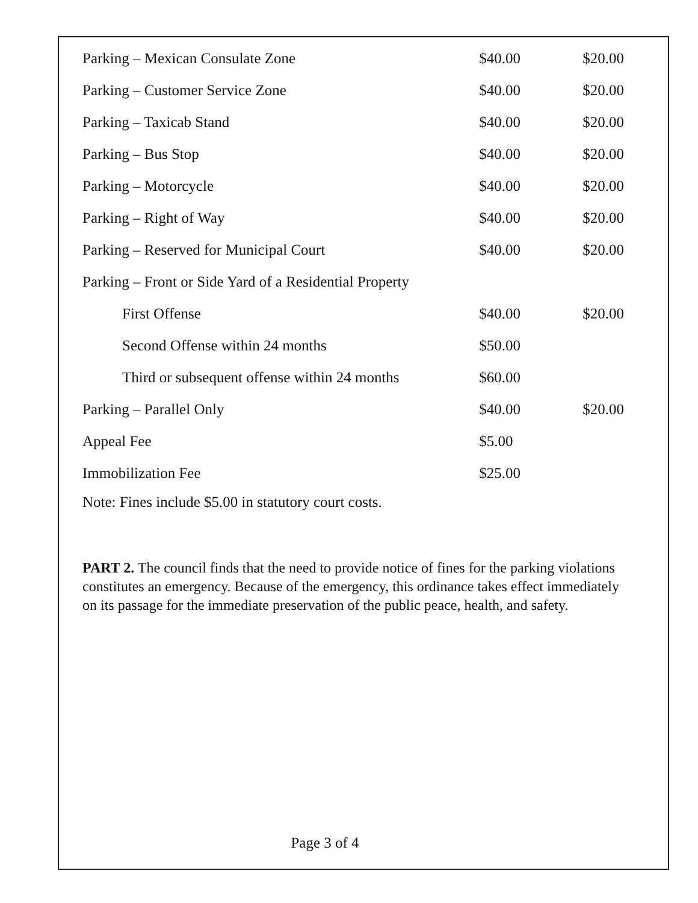| Parking – Mexican Consulate Zone | $40.00 | $20.00 |
| Parking – Customer Service Zone | $40.00 | $20.00 |
| Parking – Taxicab Stand | $40.00 | $20.00 |
| Parking – Bus Stop | $40.00 | $20.00 |
| Parking – Motorcycle | $40.00 | $20.00 |
| Parking – Right of Way | $40.00 | $20.00 |
| Parking – Reserved for Municipal Court | $40.00 | $20.00 |
| Parking – Front or Side Yard of a Residential Property | | |
| First Offense | $40.00 | $20.00 |
| Second Offense within 24 months | $50.00 | |
| Third or subsequent offense within 24 months | $60.00 | |
| Parking – Parallel Only | $40.00 | $20.00 |
| Appeal Fee | $5.00 | |
| Immobilization Fee | $25.00 | |
Note: Fines include $5.00 in statutory court costs.
PART 2. The council finds that the need to provide notice of fines for the parking violations constitutes an emergency. Because of the emergency, this ordinance takes effect immediately on its passage for the immediate preservation of the public peace, health, and safety.
Page 3 of 4